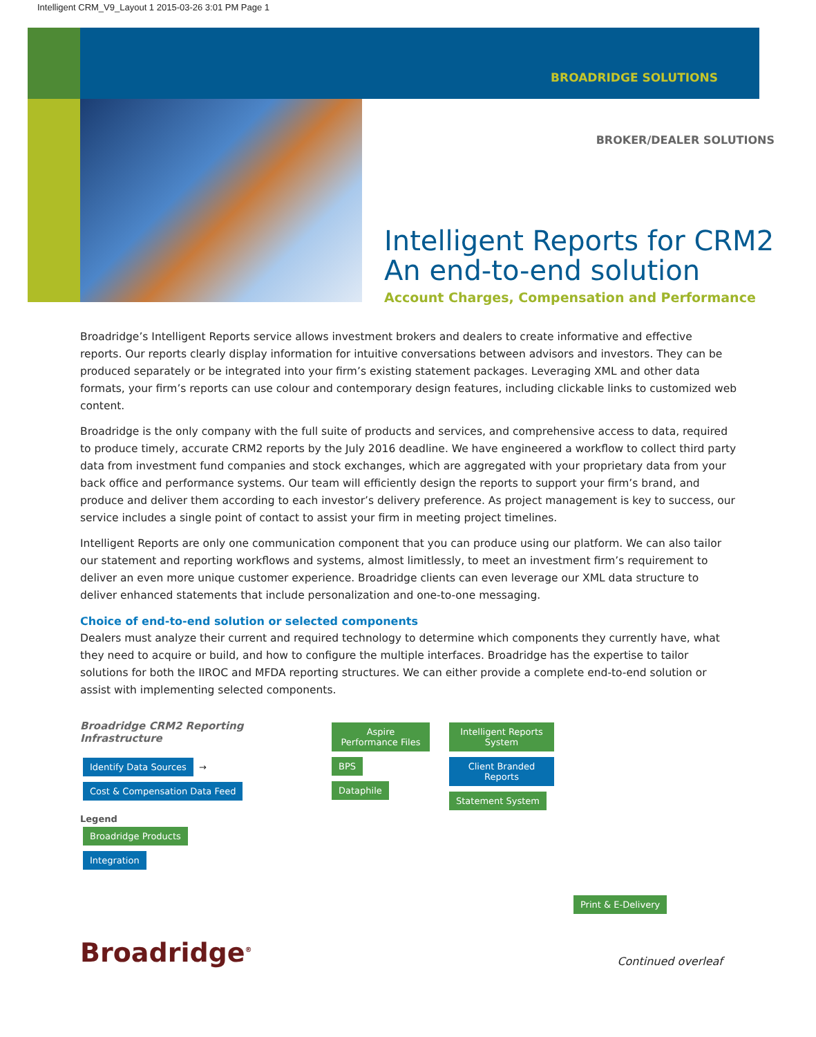Intelligent CRM_V9_Layout 1 2015-03-26 3:01 PM Page 1
BROADRIDGE SOLUTIONS
BROKER/DEALER SOLUTIONS
Intelligent Reports for CRM2
An end-to-end solution
Account Charges, Compensation and Performance
Broadridge’s Intelligent Reports service allows investment brokers and dealers to create informative and effective reports. Our reports clearly display information for intuitive conversations between advisors and investors. They can be produced separately or be integrated into your firm’s existing statement packages. Leveraging XML and other data formats, your firm’s reports can use colour and contemporary design features, including clickable links to customized web content.
Broadridge is the only company with the full suite of products and services, and comprehensive access to data, required to produce timely, accurate CRM2 reports by the July 2016 deadline. We have engineered a workflow to collect third party data from investment fund companies and stock exchanges, which are aggregated with your proprietary data from your back office and performance systems. Our team will efficiently design the reports to support your firm’s brand, and produce and deliver them according to each investor’s delivery preference. As project management is key to success, our service includes a single point of contact to assist your firm in meeting project timelines.
Intelligent Reports are only one communication component that you can produce using our platform. We can also tailor our statement and reporting workflows and systems, almost limitlessly, to meet an investment firm’s requirement to deliver an even more unique customer experience. Broadridge clients can even leverage our XML data structure to deliver enhanced statements that include personalization and one-to-one messaging.
Choice of end-to-end solution or selected components
Dealers must analyze their current and required technology to determine which components they currently have, what they need to acquire or build, and how to configure the multiple interfaces. Broadridge has the expertise to tailor solutions for both the IIROC and MFDA reporting structures. We can either provide a complete end-to-end solution or assist with implementing selected components.
Broadridge CRM2 Reporting Infrastructure
Identify Data Sources → Cost & Compensation Data Feed
Legend
Broadridge Products
Integration
Aspire Performance Files
BPS
Dataphile
Intelligent Reports System
Client Branded Reports
Statement System
Print & E-Delivery
Broadridge<sup>®</sup>
Continued overleaf